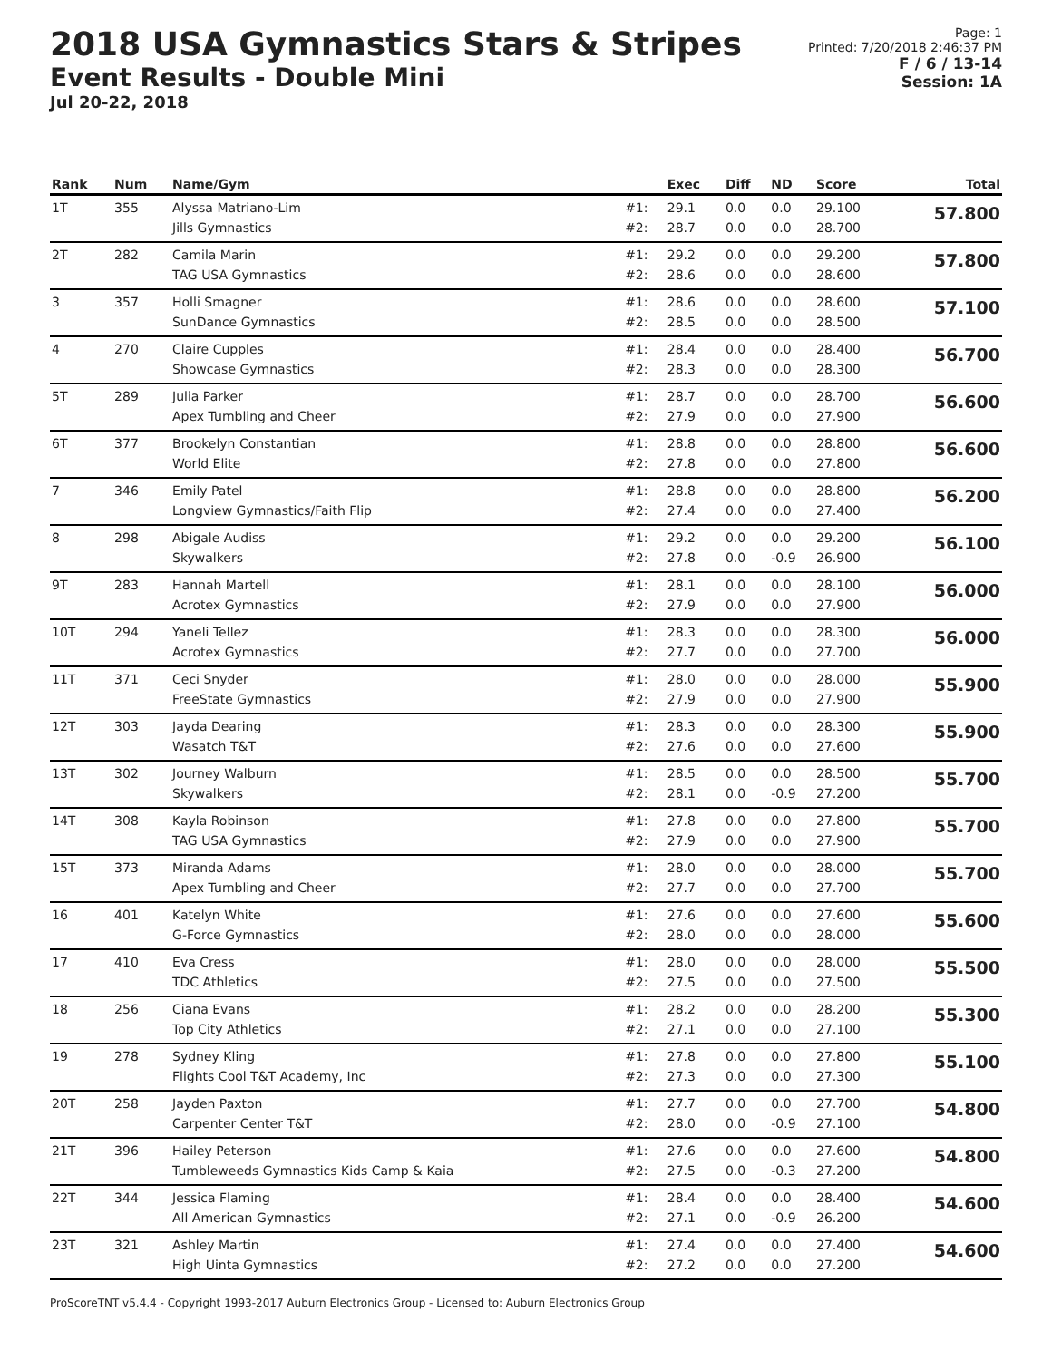2018 USA Gymnastics Stars & Stripes
Event Results - Double Mini
Jul 20-22, 2018
Page: 1
Printed: 7/20/2018 2:46:37 PM
F / 6 / 13-14
Session: 1A
| Rank | Num | Name/Gym | | Exec | Diff | ND | Score | Total |
| --- | --- | --- | --- | --- | --- | --- | --- | --- |
| 1T | 355 | Alyssa Matriano-Lim Jills Gymnastics | #1: #2: | 29.1 28.7 | 0.0 0.0 | 0.0 0.0 | 29.100 28.700 | 57.800 |
| 2T | 282 | Camila Marin TAG USA Gymnastics | #1: #2: | 29.2 28.6 | 0.0 0.0 | 0.0 0.0 | 29.200 28.600 | 57.800 |
| 3 | 357 | Holli Smagner SunDance Gymnastics | #1: #2: | 28.6 28.5 | 0.0 0.0 | 0.0 0.0 | 28.600 28.500 | 57.100 |
| 4 | 270 | Claire Cupples Showcase Gymnastics | #1: #2: | 28.4 28.3 | 0.0 0.0 | 0.0 0.0 | 28.400 28.300 | 56.700 |
| 5T | 289 | Julia Parker Apex Tumbling and Cheer | #1: #2: | 28.7 27.9 | 0.0 0.0 | 0.0 0.0 | 28.700 27.900 | 56.600 |
| 6T | 377 | Brookelyn Constantian World Elite | #1: #2: | 28.8 27.8 | 0.0 0.0 | 0.0 0.0 | 28.800 27.800 | 56.600 |
| 7 | 346 | Emily Patel Longview Gymnastics/Faith Flip | #1: #2: | 28.8 27.4 | 0.0 0.0 | 0.0 0.0 | 28.800 27.400 | 56.200 |
| 8 | 298 | Abigale Audiss Skywalkers | #1: #2: | 29.2 27.8 | 0.0 0.0 | 0.0 -0.9 | 29.200 26.900 | 56.100 |
| 9T | 283 | Hannah Martell Acrotex Gymnastics | #1: #2: | 28.1 27.9 | 0.0 0.0 | 0.0 0.0 | 28.100 27.900 | 56.000 |
| 10T | 294 | Yaneli Tellez Acrotex Gymnastics | #1: #2: | 28.3 27.7 | 0.0 0.0 | 0.0 0.0 | 28.300 27.700 | 56.000 |
| 11T | 371 | Ceci Snyder FreeState Gymnastics | #1: #2: | 28.0 27.9 | 0.0 0.0 | 0.0 0.0 | 28.000 27.900 | 55.900 |
| 12T | 303 | Jayda Dearing Wasatch T&T | #1: #2: | 28.3 27.6 | 0.0 0.0 | 0.0 0.0 | 28.300 27.600 | 55.900 |
| 13T | 302 | Journey Walburn Skywalkers | #1: #2: | 28.5 28.1 | 0.0 0.0 | 0.0 -0.9 | 28.500 27.200 | 55.700 |
| 14T | 308 | Kayla Robinson TAG USA Gymnastics | #1: #2: | 27.8 27.9 | 0.0 0.0 | 0.0 0.0 | 27.800 27.900 | 55.700 |
| 15T | 373 | Miranda Adams Apex Tumbling and Cheer | #1: #2: | 28.0 27.7 | 0.0 0.0 | 0.0 0.0 | 28.000 27.700 | 55.700 |
| 16 | 401 | Katelyn White G-Force Gymnastics | #1: #2: | 27.6 28.0 | 0.0 0.0 | 0.0 0.0 | 27.600 28.000 | 55.600 |
| 17 | 410 | Eva Cress TDC Athletics | #1: #2: | 28.0 27.5 | 0.0 0.0 | 0.0 0.0 | 28.000 27.500 | 55.500 |
| 18 | 256 | Ciana Evans Top City Athletics | #1: #2: | 28.2 27.1 | 0.0 0.0 | 0.0 0.0 | 28.200 27.100 | 55.300 |
| 19 | 278 | Sydney Kling Flights Cool T&T Academy, Inc | #1: #2: | 27.8 27.3 | 0.0 0.0 | 0.0 0.0 | 27.800 27.300 | 55.100 |
| 20T | 258 | Jayden Paxton Carpenter Center T&T | #1: #2: | 27.7 28.0 | 0.0 0.0 | 0.0 -0.9 | 27.700 27.100 | 54.800 |
| 21T | 396 | Hailey Peterson Tumbleweeds Gymnastics Kids Camp & Kaia | #1: #2: | 27.6 27.5 | 0.0 0.0 | 0.0 -0.3 | 27.600 27.200 | 54.800 |
| 22T | 344 | Jessica Flaming All American Gymnastics | #1: #2: | 28.4 27.1 | 0.0 0.0 | 0.0 -0.9 | 28.400 26.200 | 54.600 |
| 23T | 321 | Ashley Martin High Uinta Gymnastics | #1: #2: | 27.4 27.2 | 0.0 0.0 | 0.0 0.0 | 27.400 27.200 | 54.600 |
ProScoreTNT v5.4.4 - Copyright 1993-2017 Auburn Electronics Group - Licensed to: Auburn Electronics Group